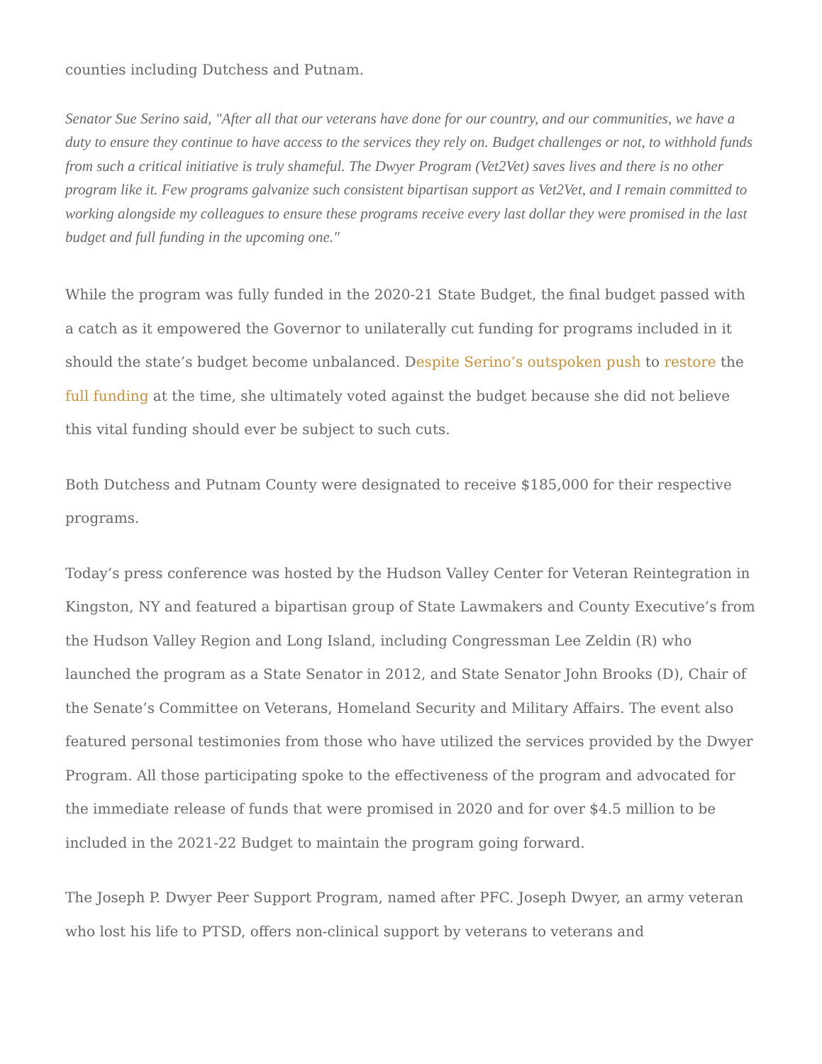counties including Dutchess and Putnam.
Senator Sue Serino said, "After all that our veterans have done for our country, and our communities, we have a duty to ensure they continue to have access to the services they rely on. Budget challenges or not, to withhold funds from such a critical initiative is truly shameful. The Dwyer Program (Vet2Vet) saves lives and there is no other program like it. Few programs galvanize such consistent bipartisan support as Vet2Vet, and I remain committed to working alongside my colleagues to ensure these programs receive every last dollar they were promised in the last budget and full funding in the upcoming one."
While the program was fully funded in the 2020-21 State Budget, the final budget passed with a catch as it empowered the Governor to unilaterally cut funding for programs included in it should the state’s budget become unbalanced. Despite Serino’s outspoken push to restore the full funding at the time, she ultimately voted against the budget because she did not believe this vital funding should ever be subject to such cuts.
Both Dutchess and Putnam County were designated to receive $185,000 for their respective programs.
Today’s press conference was hosted by the Hudson Valley Center for Veteran Reintegration in Kingston, NY and featured a bipartisan group of State Lawmakers and County Executive’s from the Hudson Valley Region and Long Island, including Congressman Lee Zeldin (R) who launched the program as a State Senator in 2012, and State Senator John Brooks (D), Chair of the Senate’s Committee on Veterans, Homeland Security and Military Affairs. The event also featured personal testimonies from those who have utilized the services provided by the Dwyer Program. All those participating spoke to the effectiveness of the program and advocated for the immediate release of funds that were promised in 2020 and for over $4.5 million to be included in the 2021-22 Budget to maintain the program going forward.
The Joseph P. Dwyer Peer Support Program, named after PFC. Joseph Dwyer, an army veteran who lost his life to PTSD, offers non-clinical support by veterans to veterans and